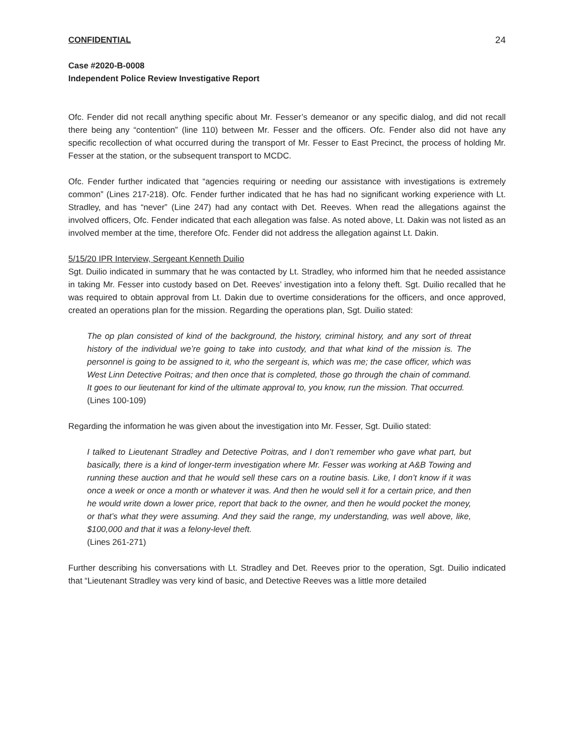CONFIDENTIAL 24
Case #2020-B-0008
Independent Police Review Investigative Report
Ofc. Fender did not recall anything specific about Mr. Fesser’s demeanor or any specific dialog, and did not recall there being any “contention” (line 110) between Mr. Fesser and the officers. Ofc. Fender also did not have any specific recollection of what occurred during the transport of Mr. Fesser to East Precinct, the process of holding Mr. Fesser at the station, or the subsequent transport to MCDC.
Ofc. Fender further indicated that “agencies requiring or needing our assistance with investigations is extremely common” (Lines 217-218). Ofc. Fender further indicated that he has had no significant working experience with Lt. Stradley, and has “never” (Line 247) had any contact with Det. Reeves. When read the allegations against the involved officers, Ofc. Fender indicated that each allegation was false. As noted above, Lt. Dakin was not listed as an involved member at the time, therefore Ofc. Fender did not address the allegation against Lt. Dakin.
5/15/20 IPR Interview, Sergeant Kenneth Duilio
Sgt. Duilio indicated in summary that he was contacted by Lt. Stradley, who informed him that he needed assistance in taking Mr. Fesser into custody based on Det. Reeves’ investigation into a felony theft. Sgt. Duilio recalled that he was required to obtain approval from Lt. Dakin due to overtime considerations for the officers, and once approved, created an operations plan for the mission. Regarding the operations plan, Sgt. Duilio stated:
The op plan consisted of kind of the background, the history, criminal history, and any sort of threat history of the individual we’re going to take into custody, and that what kind of the mission is. The personnel is going to be assigned to it, who the sergeant is, which was me; the case officer, which was West Linn Detective Poitras; and then once that is completed, those go through the chain of command. It goes to our lieutenant for kind of the ultimate approval to, you know, run the mission. That occurred.
(Lines 100-109)
Regarding the information he was given about the investigation into Mr. Fesser, Sgt. Duilio stated:
I talked to Lieutenant Stradley and Detective Poitras, and I don’t remember who gave what part, but basically, there is a kind of longer-term investigation where Mr. Fesser was working at A&B Towing and running these auction and that he would sell these cars on a routine basis. Like, I don’t know if it was once a week or once a month or whatever it was. And then he would sell it for a certain price, and then he would write down a lower price, report that back to the owner, and then he would pocket the money, or that’s what they were assuming. And they said the range, my understanding, was well above, like, $100,000 and that it was a felony-level theft.
(Lines 261-271)
Further describing his conversations with Lt. Stradley and Det. Reeves prior to the operation, Sgt. Duilio indicated that “Lieutenant Stradley was very kind of basic, and Detective Reeves was a little more detailed